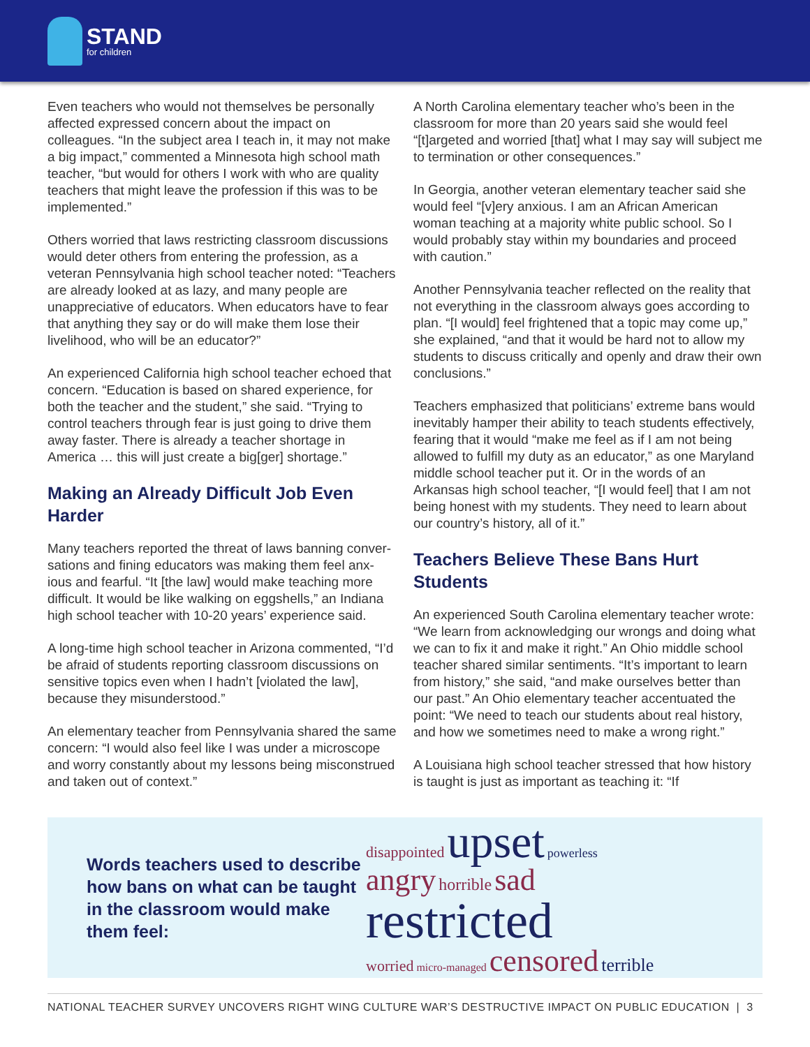STAND
for children
Even teachers who would not themselves be personally affected expressed concern about the impact on colleagues. “In the subject area I teach in, it may not make a big impact,” commented a Minnesota high school math teacher, “but would for others I work with who are quality teachers that might leave the profession if this was to be implemented.”
Others worried that laws restricting classroom discussions would deter others from entering the profession, as a veteran Pennsylvania high school teacher noted: “Teachers are already looked at as lazy, and many people are unappreciative of educators. When educators have to fear that anything they say or do will make them lose their livelihood, who will be an educator?”
An experienced California high school teacher echoed that concern. “Education is based on shared experience, for both the teacher and the student,” she said. “Trying to control teachers through fear is just going to drive them away faster. There is already a teacher shortage in America … this will just create a big[ger] shortage.”
Making an Already Difficult Job Even Harder
Many teachers reported the threat of laws banning conver-sations and fining educators was making them feel anx-ious and fearful. “It [the law] would make teaching more difficult. It would be like walking on eggshells,” an Indiana high school teacher with 10-20 years’ experience said.
A long-time high school teacher in Arizona commented, “I’d be afraid of students reporting classroom discussions on sensitive topics even when I hadn’t [violated the law], because they misunderstood.”
An elementary teacher from Pennsylvania shared the same concern: “I would also feel like I was under a microscope and worry constantly about my lessons being misconstrued and taken out of context.”
A North Carolina elementary teacher who’s been in the classroom for more than 20 years said she would feel “[t]argeted and worried [that] what I may say will subject me to termination or other consequences.”
In Georgia, another veteran elementary teacher said she would feel “[v]ery anxious. I am an African American woman teaching at a majority white public school. So I would probably stay within my boundaries and proceed with caution.”
Another Pennsylvania teacher reflected on the reality that not everything in the classroom always goes according to plan. “[I would] feel frightened that a topic may come up,” she explained, “and that it would be hard not to allow my students to discuss critically and openly and draw their own conclusions.”
Teachers emphasized that politicians’ extreme bans would inevitably hamper their ability to teach students effectively, fearing that it would “make me feel as if I am not being allowed to fulfill my duty as an educator,” as one Maryland middle school teacher put it. Or in the words of an Arkansas high school teacher, “[I would feel] that I am not being honest with my students. They need to learn about our country’s history, all of it.”
Teachers Believe These Bans Hurt Students
An experienced South Carolina elementary teacher wrote: “We learn from acknowledging our wrongs and doing what we can to fix it and make it right.” An Ohio middle school teacher shared similar sentiments. “It’s important to learn from history,” she said, “and make ourselves better than our past.” An Ohio elementary teacher accentuated the point: “We need to teach our students about real history, and how we sometimes need to make a wrong right.”
A Louisiana high school teacher stressed that how history is taught is just as important as teaching it: “If
Words teachers used to describe how bans on what can be taught in the classroom would make them feel:
disappointed upset powerless
angry horrible sad
restricted
worried micro-managed censored terrible
NATIONAL TEACHER SURVEY UNCOVERS RIGHT WING CULTURE WAR’S DESTRUCTIVE IMPACT ON PUBLIC EDUCATION | 3